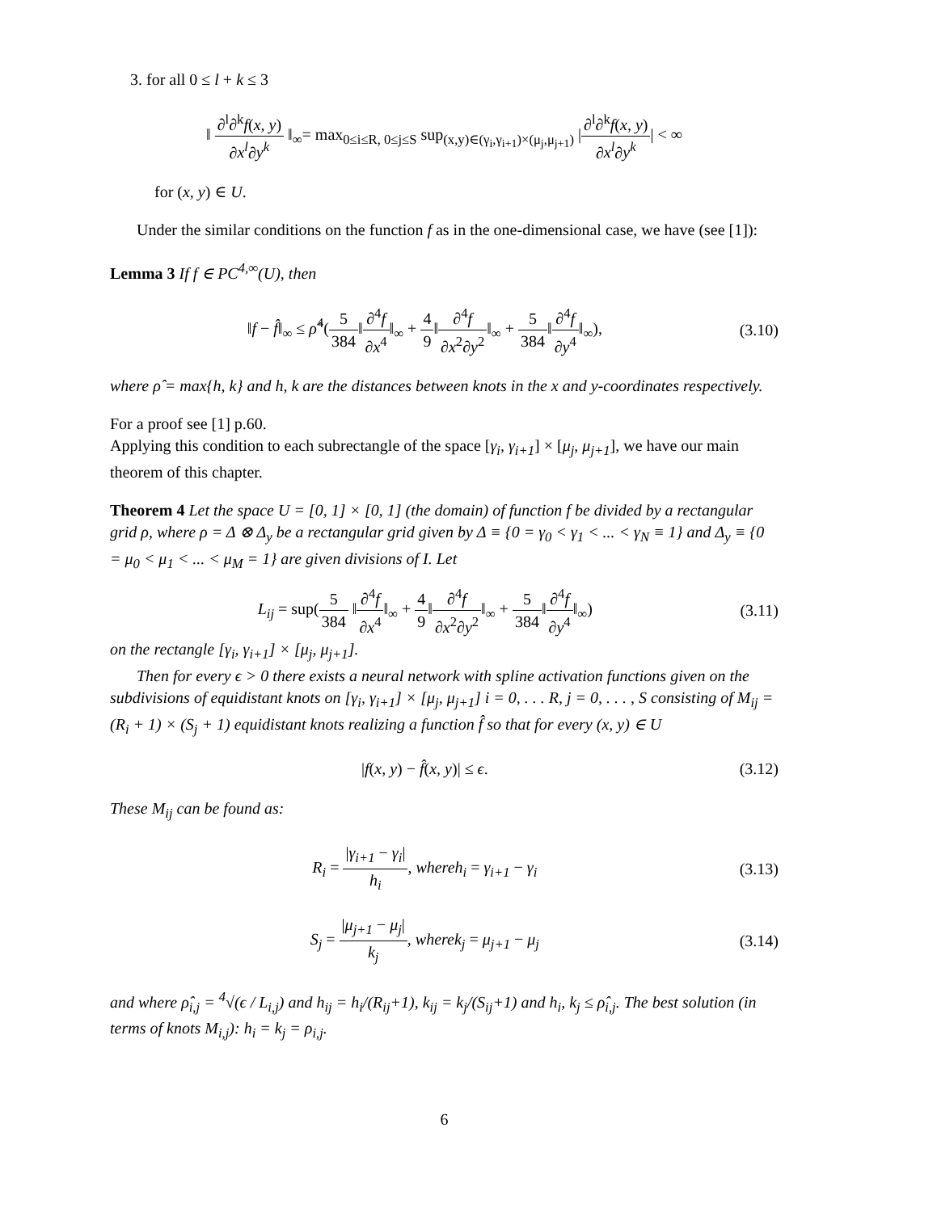3. for all 0 ≤ l + k ≤ 3
‖ ∂<sup>l</sup>∂<sup>k</sup>f(x, y) ∂x<sup>l</sup>∂y<sup>k</sup> ‖<sub>∞</sub>= max<sub>0≤i≤R, 0≤j≤S</sub> sup<sub>(x,y)∈(γ<sub>i</sub>,γ<sub>i+1</sub>)×(μ<sub>j</sub>,μ<sub>j+1</sub>)</sub> |∂<sup>l</sup>∂<sup>k</sup>f(x, y) ∂x<sup>l</sup>∂y<sup>k</sup>| < ∞
for (x, y) ∈ U.
Under the similar conditions on the function f as in the one-dimensional case, we have (see [1]):
Lemma 3 If f ∈ PC<sup>4,∞</sup>(U), then
‖f − f̂‖<sub>∞</sub> ≤ ρ̂<sup>4</sup>(5 384‖∂<sup>4</sup>f ∂x<sup>4</sup>‖<sub>∞</sub> + 4 9‖∂<sup>4</sup>f ∂x<sup>2</sup>∂y<sup>2</sup>‖<sub>∞</sub> + 5 384‖∂<sup>4</sup>f ∂y<sup>4</sup>‖<sub>∞</sub>),
(3.10)
where ρ̂ = max{h, k} and h, k are the distances between knots in the x and y-coordinates respectively.
For a proof see [1] p.60.
Applying this condition to each subrectangle of the space [γ<sub>i</sub>, γ<sub>i+1</sub>] × [μ<sub>j</sub>, μ<sub>j+1</sub>], we have our main theorem of this chapter.
Theorem 4 Let the space U = [0, 1] × [0, 1] (the domain) of function f be divided by a rectangular grid ρ, where ρ = Δ ⊗ Δ<sub>y</sub> be a rectangular grid given by Δ ≡ {0 = γ<sub>0</sub> < γ<sub>1</sub> < ... < γ<sub>N</sub> ≡ 1} and Δ<sub>y</sub> ≡ {0 = μ<sub>0</sub> < μ<sub>1</sub> < ... < μ<sub>M</sub> = 1} are given divisions of I. Let
L<sub>ij</sub> = sup(5 384 ‖∂<sup>4</sup>f ∂x<sup>4</sup>‖<sub>∞</sub> + 4 9‖∂<sup>4</sup>f ∂x<sup>2</sup>∂y<sup>2</sup>‖<sub>∞</sub> + 5 384‖∂<sup>4</sup>f ∂y<sup>4</sup>‖<sub>∞</sub>)
(3.11)
on the rectangle [γ<sub>i</sub>, γ<sub>i+1</sub>] × [μ<sub>j</sub>, μ<sub>j+1</sub>].
Then for every ϵ > 0 there exists a neural network with spline activation functions given on the subdivisions of equidistant knots on [γ<sub>i</sub>, γ<sub>i+1</sub>] × [μ<sub>j</sub>, μ<sub>j+1</sub>] i = 0, . . . R, j = 0, . . . , S consisting of M<sub>ij</sub> = (R<sub>i</sub> + 1) × (S<sub>j</sub> + 1) equidistant knots realizing a function f̂ so that for every (x, y) ∈ U
|f(x, y) − f̂(x, y)| ≤ ϵ. (3.12)
These M<sub>ij</sub> can be found as:
R<sub>i</sub> = |γ<sub>i+1</sub> − γ<sub>i</sub>| h<sub>i</sub>, whereh<sub>i</sub> = γ<sub>i+1</sub> − γ<sub>i</sub>
(3.13)
S<sub>j</sub> = |μ<sub>j+1</sub> − μ<sub>j</sub>| k<sub>j</sub>, wherek<sub>j</sub> = μ<sub>j+1</sub> − μ<sub>j</sub>
(3.14)
and where ρ̂<sub>i,j</sub> = <sup>4</sup>√(ϵ / L<sub>i,j</sub>) and h<sub>ij</sub> = h<sub>i</sub>/(R<sub>ij</sub>+1), k<sub>ij</sub> = k<sub>j</sub>/(S<sub>ij</sub>+1) and h<sub>i</sub>, k<sub>j</sub> ≤ ρ̂<sub>i,j</sub>. The best solution (in terms of knots M<sub>i,j</sub>): h<sub>i</sub> = k<sub>j</sub> = ρ<sub>i,j</sub>.
6